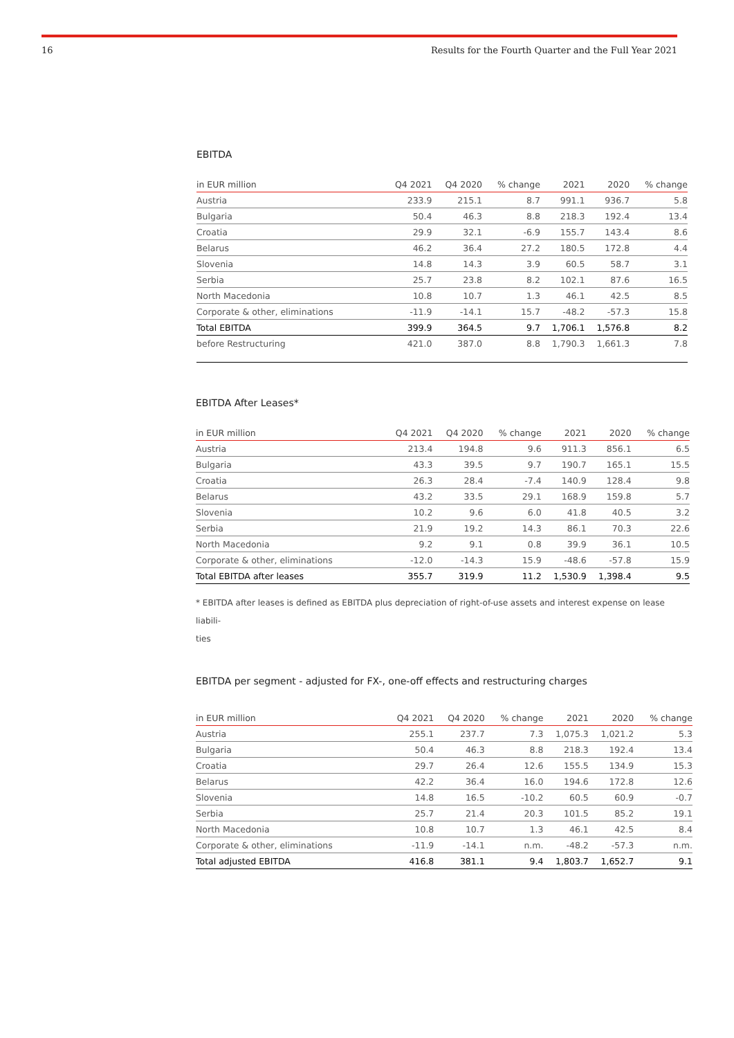16 Results for the Fourth Quarter and the Full Year 2021
EBITDA
| in EUR million | Q4 2021 | Q4 2020 | % change | 2021 | 2020 | % change |
| --- | --- | --- | --- | --- | --- | --- |
| Austria | 233.9 | 215.1 | 8.7 | 991.1 | 936.7 | 5.8 |
| Bulgaria | 50.4 | 46.3 | 8.8 | 218.3 | 192.4 | 13.4 |
| Croatia | 29.9 | 32.1 | -6.9 | 155.7 | 143.4 | 8.6 |
| Belarus | 46.2 | 36.4 | 27.2 | 180.5 | 172.8 | 4.4 |
| Slovenia | 14.8 | 14.3 | 3.9 | 60.5 | 58.7 | 3.1 |
| Serbia | 25.7 | 23.8 | 8.2 | 102.1 | 87.6 | 16.5 |
| North Macedonia | 10.8 | 10.7 | 1.3 | 46.1 | 42.5 | 8.5 |
| Corporate & other, eliminations | -11.9 | -14.1 | 15.7 | -48.2 | -57.3 | 15.8 |
| Total EBITDA | 399.9 | 364.5 | 9.7 | 1,706.1 | 1,576.8 | 8.2 |
| before Restructuring | 421.0 | 387.0 | 8.8 | 1,790.3 | 1,661.3 | 7.8 |
EBITDA After Leases*
| in EUR million | Q4 2021 | Q4 2020 | % change | 2021 | 2020 | % change |
| --- | --- | --- | --- | --- | --- | --- |
| Austria | 213.4 | 194.8 | 9.6 | 911.3 | 856.1 | 6.5 |
| Bulgaria | 43.3 | 39.5 | 9.7 | 190.7 | 165.1 | 15.5 |
| Croatia | 26.3 | 28.4 | -7.4 | 140.9 | 128.4 | 9.8 |
| Belarus | 43.2 | 33.5 | 29.1 | 168.9 | 159.8 | 5.7 |
| Slovenia | 10.2 | 9.6 | 6.0 | 41.8 | 40.5 | 3.2 |
| Serbia | 21.9 | 19.2 | 14.3 | 86.1 | 70.3 | 22.6 |
| North Macedonia | 9.2 | 9.1 | 0.8 | 39.9 | 36.1 | 10.5 |
| Corporate & other, eliminations | -12.0 | -14.3 | 15.9 | -48.6 | -57.8 | 15.9 |
| Total EBITDA after leases | 355.7 | 319.9 | 11.2 | 1,530.9 | 1,398.4 | 9.5 |
* EBITDA after leases is defined as EBITDA plus depreciation of right-of-use assets and interest expense on lease liabili-
ties
EBITDA per segment - adjusted for FX-, one-off effects and restructuring charges
| in EUR million | Q4 2021 | Q4 2020 | % change | 2021 | 2020 | % change |
| --- | --- | --- | --- | --- | --- | --- |
| Austria | 255.1 | 237.7 | 7.3 | 1,075.3 | 1,021.2 | 5.3 |
| Bulgaria | 50.4 | 46.3 | 8.8 | 218.3 | 192.4 | 13.4 |
| Croatia | 29.7 | 26.4 | 12.6 | 155.5 | 134.9 | 15.3 |
| Belarus | 42.2 | 36.4 | 16.0 | 194.6 | 172.8 | 12.6 |
| Slovenia | 14.8 | 16.5 | -10.2 | 60.5 | 60.9 | -0.7 |
| Serbia | 25.7 | 21.4 | 20.3 | 101.5 | 85.2 | 19.1 |
| North Macedonia | 10.8 | 10.7 | 1.3 | 46.1 | 42.5 | 8.4 |
| Corporate & other, eliminations | -11.9 | -14.1 | n.m. | -48.2 | -57.3 | n.m. |
| Total adjusted EBITDA | 416.8 | 381.1 | 9.4 | 1,803.7 | 1,652.7 | 9.1 |